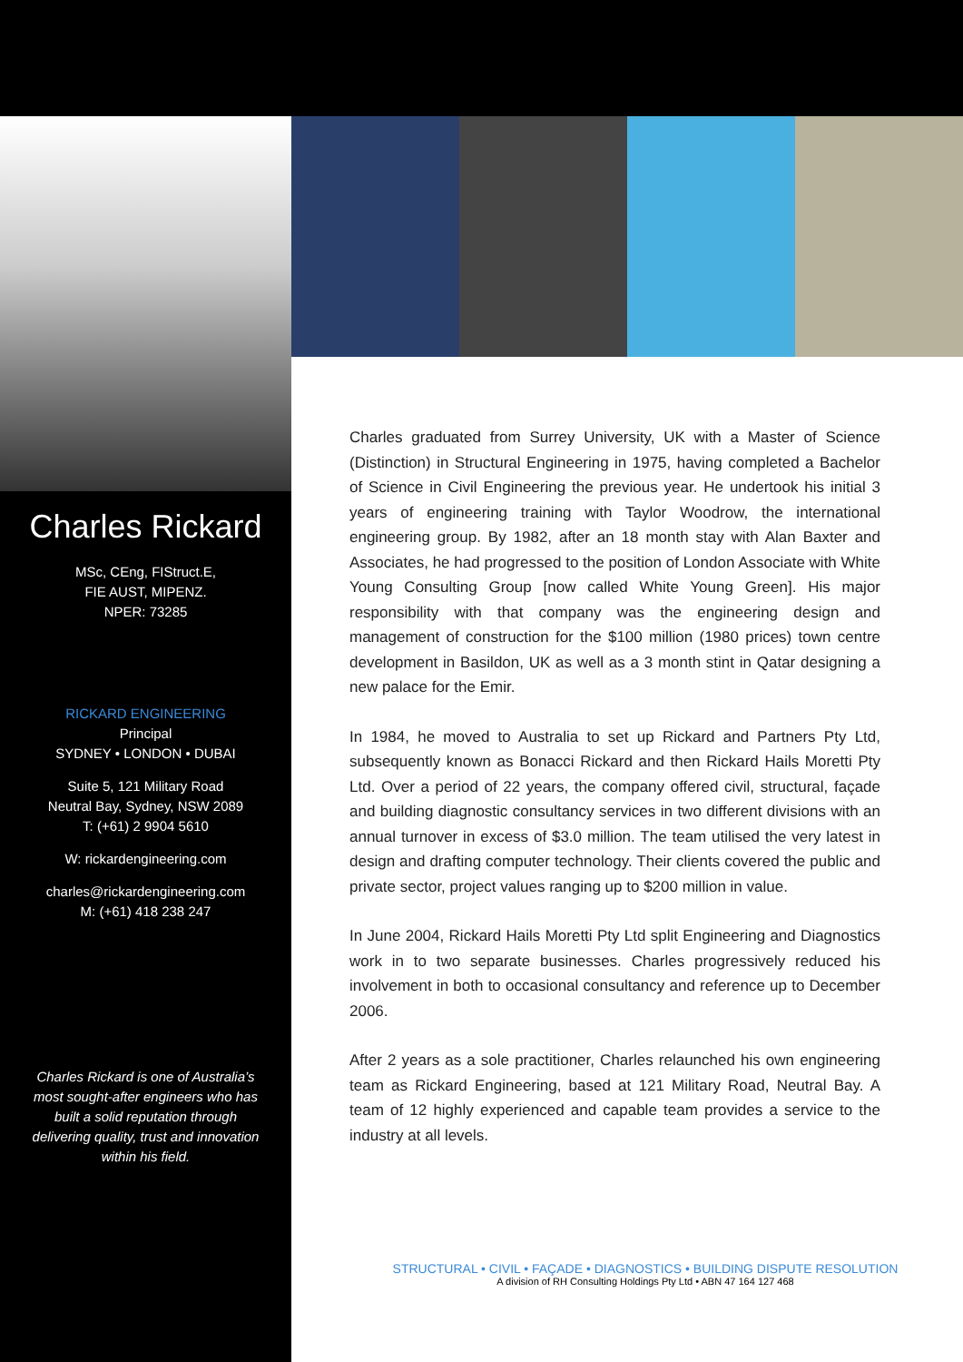Charles Rickard
MSc, CEng, FIStruct.E,
FIE AUST, MIPENZ.
NPER: 73285
RICKARD ENGINEERING
Principal
SYDNEY • LONDON • DUBAI
Suite 5, 121 Military Road
Neutral Bay, Sydney, NSW 2089
T: (+61) 2 9904 5610
W: rickardengineering.com
charles@rickardengineering.com
M: (+61) 418 238 247
Charles Rickard is one of Australia’s most sought-after engineers who has built a solid reputation through delivering quality, trust and innovation within his field.
Charles graduated from Surrey University, UK with a Master of Science (Distinction) in Structural Engineering in 1975, having completed a Bachelor of Science in Civil Engineering the previous year. He undertook his initial 3 years of engineering training with Taylor Woodrow, the international engineering group. By 1982, after an 18 month stay with Alan Baxter and Associates, he had progressed to the position of London Associate with White Young Consulting Group [now called White Young Green]. His major responsibility with that company was the engineering design and management of construction for the $100 million (1980 prices) town centre development in Basildon, UK as well as a 3 month stint in Qatar designing a new palace for the Emir.
In 1984, he moved to Australia to set up Rickard and Partners Pty Ltd, subsequently known as Bonacci Rickard and then Rickard Hails Moretti Pty Ltd. Over a period of 22 years, the company offered civil, structural, façade and building diagnostic consultancy services in two different divisions with an annual turnover in excess of $3.0 million. The team utilised the very latest in design and drafting computer technology. Their clients covered the public and private sector, project values ranging up to $200 million in value.
In June 2004, Rickard Hails Moretti Pty Ltd split Engineering and Diagnostics work in to two separate businesses. Charles progressively reduced his involvement in both to occasional consultancy and reference up to December 2006.
After 2 years as a sole practitioner, Charles relaunched his own engineering team as Rickard Engineering, based at 121 Military Road, Neutral Bay. A team of 12 highly experienced and capable team provides a service to the industry at all levels.
STRUCTURAL • CIVIL • FAÇADE • DIAGNOSTICS • BUILDING DISPUTE RESOLUTION
A division of RH Consulting Holdings Pty Ltd • ABN 47 164 127 468